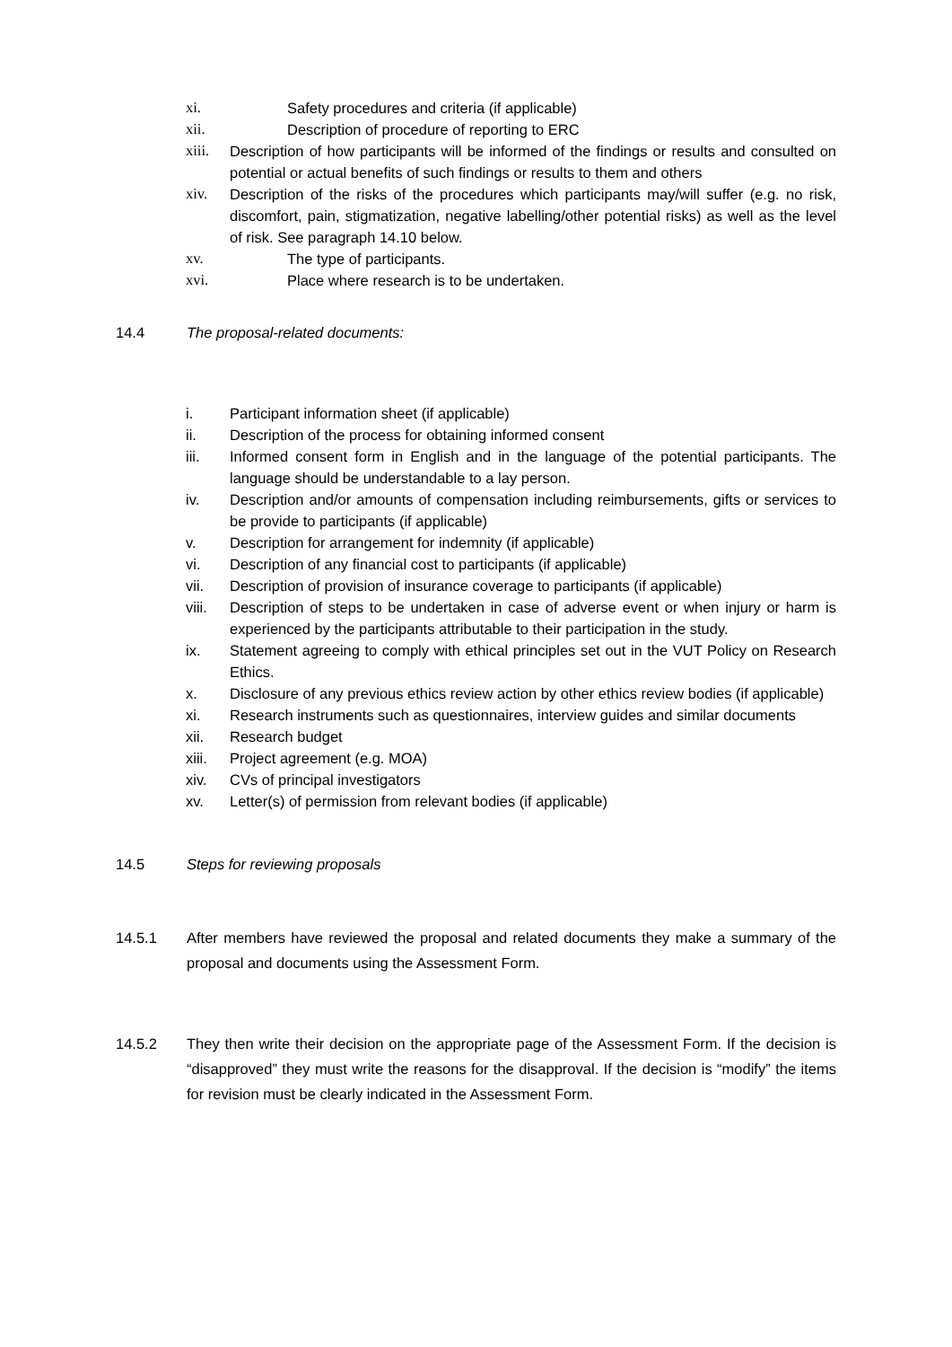xi. Safety procedures and criteria (if applicable)
xii. Description of procedure of reporting to ERC
xiii. Description of how participants will be informed of the findings or results and consulted on potential or actual benefits of such findings or results to them and others
xiv. Description of the risks of the procedures which participants may/will suffer (e.g. no risk, discomfort, pain, stigmatization, negative labelling/other potential risks) as well as the level of risk. See paragraph 14.10 below.
xv. The type of participants.
xvi. Place where research is to be undertaken.
14.4 The proposal-related documents:
i. Participant information sheet (if applicable)
ii. Description of the process for obtaining informed consent
iii. Informed consent form in English and in the language of the potential participants. The language should be understandable to a lay person.
iv. Description and/or amounts of compensation including reimbursements, gifts or services to be provide to participants (if applicable)
v. Description for arrangement for indemnity (if applicable)
vi. Description of any financial cost to participants (if applicable)
vii. Description of provision of insurance coverage to participants (if applicable)
viii. Description of steps to be undertaken in case of adverse event or when injury or harm is experienced by the participants attributable to their participation in the study.
ix. Statement agreeing to comply with ethical principles set out in the VUT Policy on Research Ethics.
x. Disclosure of any previous ethics review action by other ethics review bodies (if applicable)
xi. Research instruments such as questionnaires, interview guides and similar documents
xii. Research budget
xiii. Project agreement (e.g. MOA)
xiv. CVs of principal investigators
xv. Letter(s) of permission from relevant bodies (if applicable)
14.5 Steps for reviewing proposals
14.5.1 After members have reviewed the proposal and related documents they make a summary of the proposal and documents using the Assessment Form.
14.5.2 They then write their decision on the appropriate page of the Assessment Form. If the decision is “disapproved” they must write the reasons for the disapproval. If the decision is “modify” the items for revision must be clearly indicated in the Assessment Form.